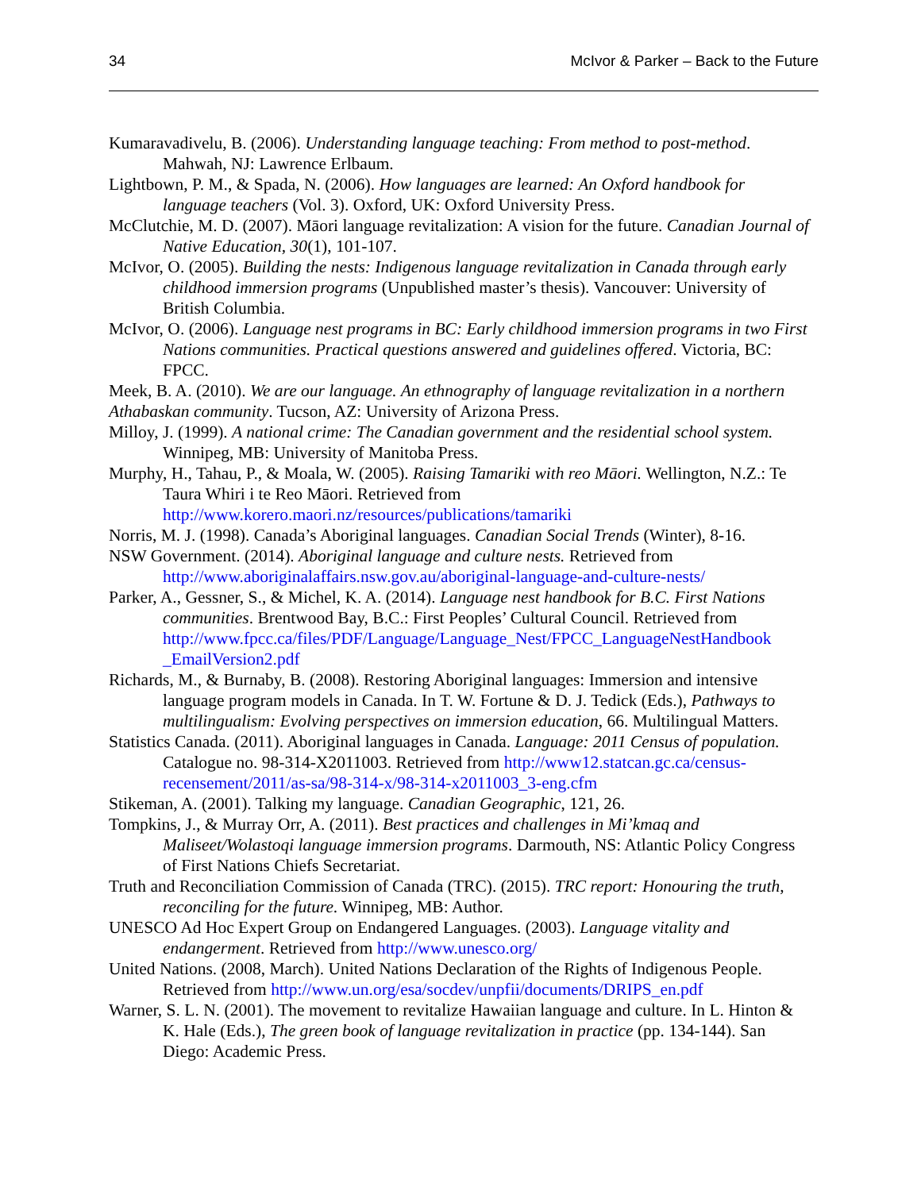34 McIvor & Parker – Back to the Future
Kumaravadivelu, B. (2006). Understanding language teaching: From method to post-method. Mahwah, NJ: Lawrence Erlbaum.
Lightbown, P. M., & Spada, N. (2006). How languages are learned: An Oxford handbook for language teachers (Vol. 3). Oxford, UK: Oxford University Press.
McClutchie, M. D. (2007). Māori language revitalization: A vision for the future. Canadian Journal of Native Education, 30(1), 101-107.
McIvor, O. (2005). Building the nests: Indigenous language revitalization in Canada through early childhood immersion programs (Unpublished master’s thesis). Vancouver: University of British Columbia.
McIvor, O. (2006). Language nest programs in BC: Early childhood immersion programs in two First Nations communities. Practical questions answered and guidelines offered. Victoria, BC: FPCC.
Meek, B. A. (2010). We are our language. An ethnography of language revitalization in a northern Athabaskan community. Tucson, AZ: University of Arizona Press.
Milloy, J. (1999). A national crime: The Canadian government and the residential school system. Winnipeg, MB: University of Manitoba Press.
Murphy, H., Tahau, P., & Moala, W. (2005). Raising Tamariki with reo Māori. Wellington, N.Z.: Te Taura Whiri i te Reo Māori. Retrieved from http://www.korero.maori.nz/resources/publications/tamariki
Norris, M. J. (1998). Canada’s Aboriginal languages. Canadian Social Trends (Winter), 8-16.
NSW Government. (2014). Aboriginal language and culture nests. Retrieved from http://www.aboriginalaffairs.nsw.gov.au/aboriginal-language-and-culture-nests/
Parker, A., Gessner, S., & Michel, K. A. (2014). Language nest handbook for B.C. First Nations communities. Brentwood Bay, B.C.: First Peoples’ Cultural Council. Retrieved from http://www.fpcc.ca/files/PDF/Language/Language_Nest/FPCC_LanguageNestHandbook _EmailVersion2.pdf
Richards, M., & Burnaby, B. (2008). Restoring Aboriginal languages: Immersion and intensive language program models in Canada. In T. W. Fortune & D. J. Tedick (Eds.), Pathways to multilingualism: Evolving perspectives on immersion education, 66. Multilingual Matters.
Statistics Canada. (2011). Aboriginal languages in Canada. Language: 2011 Census of population. Catalogue no. 98-314-X2011003. Retrieved from http://www12.statcan.gc.ca/census-recensement/2011/as-sa/98-314-x/98-314-x2011003_3-eng.cfm
Stikeman, A. (2001). Talking my language. Canadian Geographic, 121, 26.
Tompkins, J., & Murray Orr, A. (2011). Best practices and challenges in Mi’kmaq and Maliseet/Wolastoqi language immersion programs. Darmouth, NS: Atlantic Policy Congress of First Nations Chiefs Secretariat.
Truth and Reconciliation Commission of Canada (TRC). (2015). TRC report: Honouring the truth, reconciling for the future. Winnipeg, MB: Author.
UNESCO Ad Hoc Expert Group on Endangered Languages. (2003). Language vitality and endangerment. Retrieved from http://www.unesco.org/
United Nations. (2008, March). United Nations Declaration of the Rights of Indigenous People. Retrieved from http://www.un.org/esa/socdev/unpfii/documents/DRIPS_en.pdf
Warner, S. L. N. (2001). The movement to revitalize Hawaiian language and culture. In L. Hinton & K. Hale (Eds.), The green book of language revitalization in practice (pp. 134-144). San Diego: Academic Press.